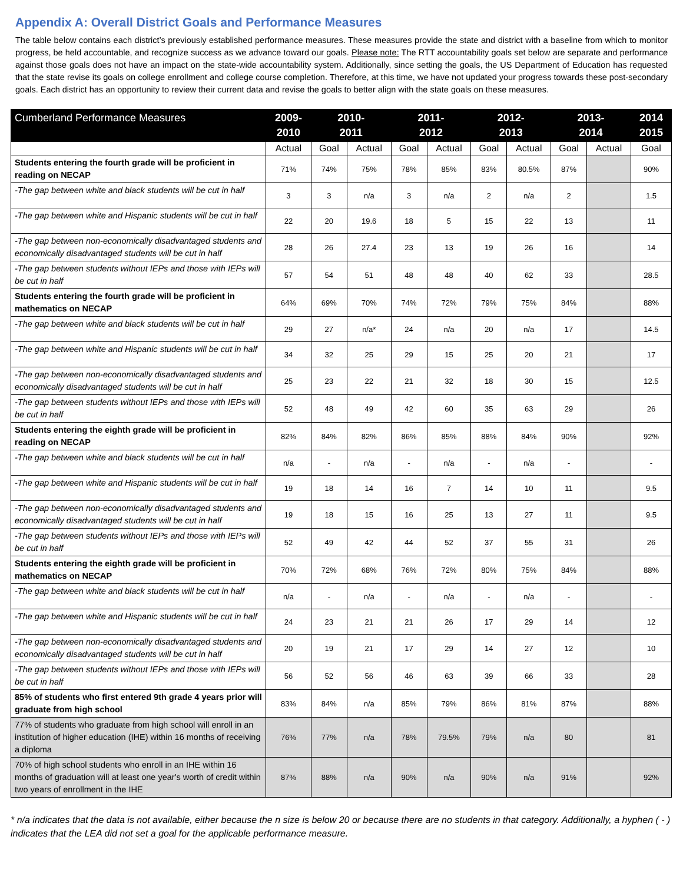Appendix A: Overall District Goals and Performance Measures
The table below contains each district’s previously established performance measures. These measures provide the state and district with a baseline from which to monitor progress, be held accountable, and recognize success as we advance toward our goals. Please note: The RTT accountability goals set below are separate and performance against those goals does not have an impact on the state-wide accountability system. Additionally, since setting the goals, the US Department of Education has requested that the state revise its goals on college enrollment and college course completion. Therefore, at this time, we have not updated your progress towards these post-secondary goals. Each district has an opportunity to review their current data and revise the goals to better align with the state goals on these measures.
| Cumberland Performance Measures | 2009- 2010 | 2010- 2011 | | 2011- 2012 | | 2012- 2013 | | 2013- 2014 | | 2014 2015 |
| --- | --- | --- | --- | --- | --- | --- | --- | --- | --- | --- |
| | Actual | Goal | Actual | Goal | Actual | Goal | Actual | Goal | Actual | Goal |
| Students entering the fourth grade will be proficient in reading on NECAP | 71% | 74% | 75% | 78% | 85% | 83% | 80.5% | 87% | | 90% |
| -The gap between white and black students will be cut in half | 3 | 3 | n/a | 3 | n/a | 2 | n/a | 2 | | 1.5 |
| -The gap between white and Hispanic students will be cut in half | 22 | 20 | 19.6 | 18 | 5 | 15 | 22 | 13 | | 11 |
| -The gap between non-economically disadvantaged students and economically disadvantaged students will be cut in half | 28 | 26 | 27.4 | 23 | 13 | 19 | 26 | 16 | | 14 |
| -The gap between students without IEPs and those with IEPs will be cut in half | 57 | 54 | 51 | 48 | 48 | 40 | 62 | 33 | | 28.5 |
| Students entering the fourth grade will be proficient in mathematics on NECAP | 64% | 69% | 70% | 74% | 72% | 79% | 75% | 84% | | 88% |
| -The gap between white and black students will be cut in half | 29 | 27 | n/a* | 24 | n/a | 20 | n/a | 17 | | 14.5 |
| -The gap between white and Hispanic students will be cut in half | 34 | 32 | 25 | 29 | 15 | 25 | 20 | 21 | | 17 |
| -The gap between non-economically disadvantaged students and economically disadvantaged students will be cut in half | 25 | 23 | 22 | 21 | 32 | 18 | 30 | 15 | | 12.5 |
| -The gap between students without IEPs and those with IEPs will be cut in half | 52 | 48 | 49 | 42 | 60 | 35 | 63 | 29 | | 26 |
| Students entering the eighth grade will be proficient in reading on NECAP | 82% | 84% | 82% | 86% | 85% | 88% | 84% | 90% | | 92% |
| -The gap between white and black students will be cut in half | n/a | - | n/a | - | n/a | - | n/a | - | | - |
| -The gap between white and Hispanic students will be cut in half | 19 | 18 | 14 | 16 | 7 | 14 | 10 | 11 | | 9.5 |
| -The gap between non-economically disadvantaged students and economically disadvantaged students will be cut in half | 19 | 18 | 15 | 16 | 25 | 13 | 27 | 11 | | 9.5 |
| -The gap between students without IEPs and those with IEPs will be cut in half | 52 | 49 | 42 | 44 | 52 | 37 | 55 | 31 | | 26 |
| Students entering the eighth grade will be proficient in mathematics on NECAP | 70% | 72% | 68% | 76% | 72% | 80% | 75% | 84% | | 88% |
| -The gap between white and black students will be cut in half | n/a | - | n/a | - | n/a | - | n/a | - | | - |
| -The gap between white and Hispanic students will be cut in half | 24 | 23 | 21 | 21 | 26 | 17 | 29 | 14 | | 12 |
| -The gap between non-economically disadvantaged students and economically disadvantaged students will be cut in half | 20 | 19 | 21 | 17 | 29 | 14 | 27 | 12 | | 10 |
| -The gap between students without IEPs and those with IEPs will be cut in half | 56 | 52 | 56 | 46 | 63 | 39 | 66 | 33 | | 28 |
| 85% of students who first entered 9th grade 4 years prior will graduate from high school | 83% | 84% | n/a | 85% | 79% | 86% | 81% | 87% | | 88% |
| 77% of students who graduate from high school will enroll in an institution of higher education (IHE) within 16 months of receiving a diploma | 76% | 77% | n/a | 78% | 79.5% | 79% | n/a | 80 | | 81 |
| 70% of high school students who enroll in an IHE within 16 months of graduation will at least one year's worth of credit within two years of enrollment in the IHE | 87% | 88% | n/a | 90% | n/a | 90% | n/a | 91% | | 92% |
* n/a indicates that the data is not available, either because the n size is below 20 or because there are no students in that category. Additionally, a hyphen ( - ) indicates that the LEA did not set a goal for the applicable performance measure.